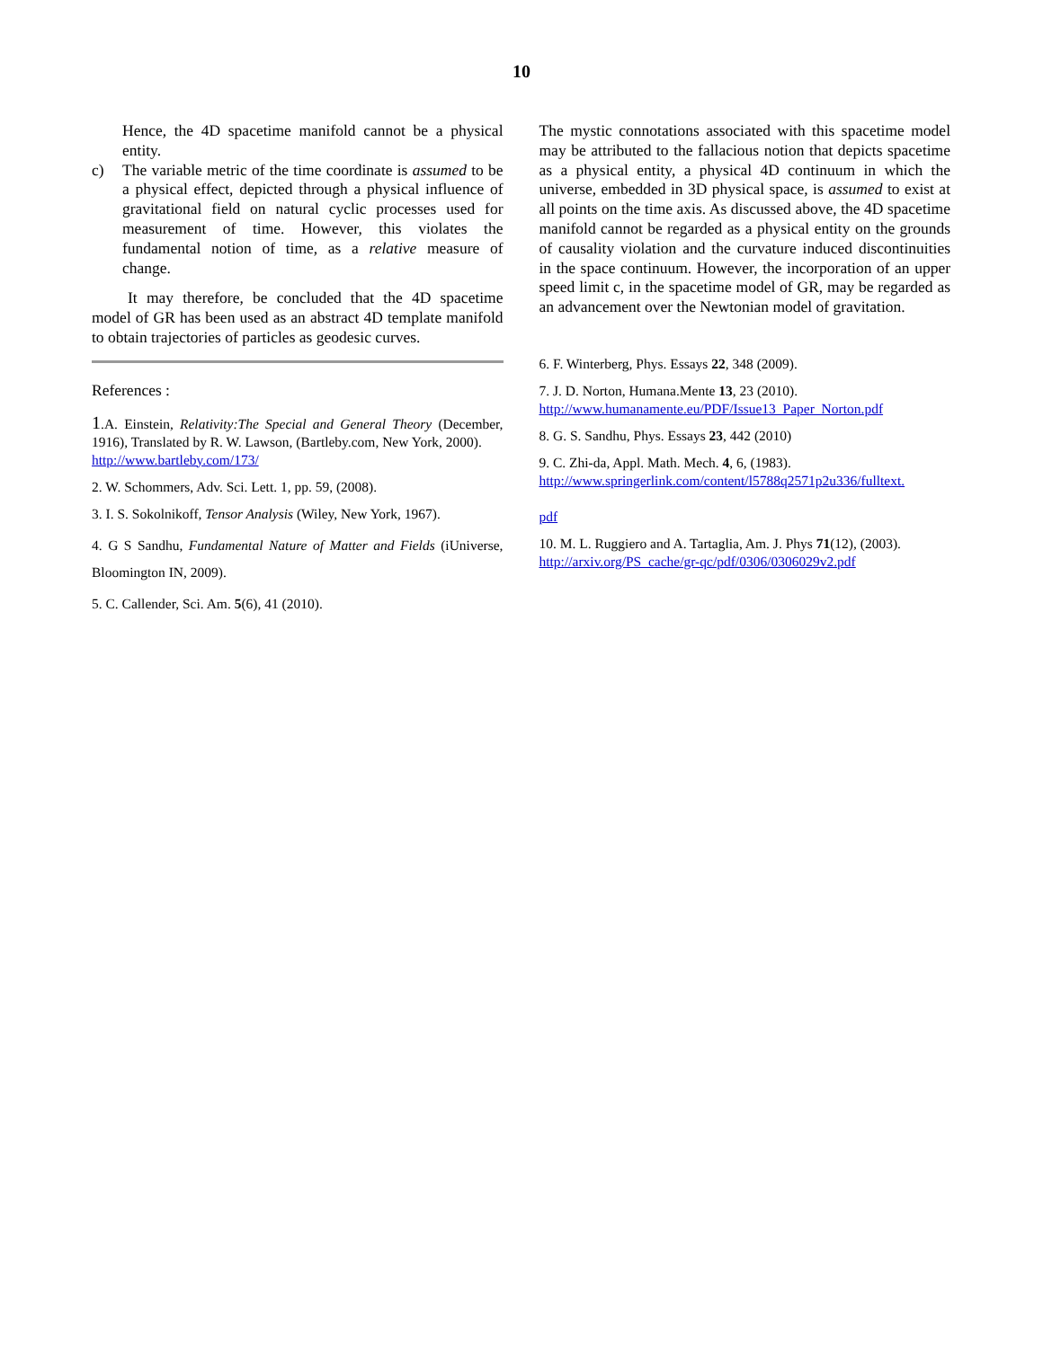10
Hence, the 4D spacetime manifold cannot be a physical entity.
c) The variable metric of the time coordinate is assumed to be a physical effect, depicted through a physical influence of gravitational field on natural cyclic processes used for measurement of time. However, this violates the fundamental notion of time, as a relative measure of change.
It may therefore, be concluded that the 4D spacetime model of GR has been used as an abstract 4D template manifold to obtain trajectories of particles as geodesic curves.
References :
1.A. Einstein, Relativity:The Special and General Theory (December, 1916), Translated by R. W. Lawson, (Bartleby.com, New York, 2000).
http://www.bartleby.com/173/
2. W. Schommers, Adv. Sci. Lett. 1, pp. 59, (2008).
3. I. S. Sokolnikoff, Tensor Analysis (Wiley, New York, 1967).
4. G S Sandhu, Fundamental Nature of Matter and Fields (iUniverse, Bloomington IN, 2009).
5. C. Callender, Sci. Am. 5(6), 41 (2010).
The mystic connotations associated with this spacetime model may be attributed to the fallacious notion that depicts spacetime as a physical entity, a physical 4D continuum in which the universe, embedded in 3D physical space, is assumed to exist at all points on the time axis. As discussed above, the 4D spacetime manifold cannot be regarded as a physical entity on the grounds of causality violation and the curvature induced discontinuities in the space continuum. However, the incorporation of an upper speed limit c, in the spacetime model of GR, may be regarded as an advancement over the Newtonian model of gravitation.
6. F. Winterberg, Phys. Essays 22, 348 (2009).
7. J. D. Norton, Humana.Mente 13, 23 (2010).
http://www.humanamente.eu/PDF/Issue13_Paper_Norton.pdf
8. G. S. Sandhu, Phys. Essays 23, 442 (2010)
9. C. Zhi-da, Appl. Math. Mech. 4, 6, (1983).
http://www.springerlink.com/content/l5788q2571p2u336/fulltext.
pdf
10. M. L. Ruggiero and A. Tartaglia, Am. J. Phys 71(12), (2003).
http://arxiv.org/PS_cache/gr-qc/pdf/0306/0306029v2.pdf